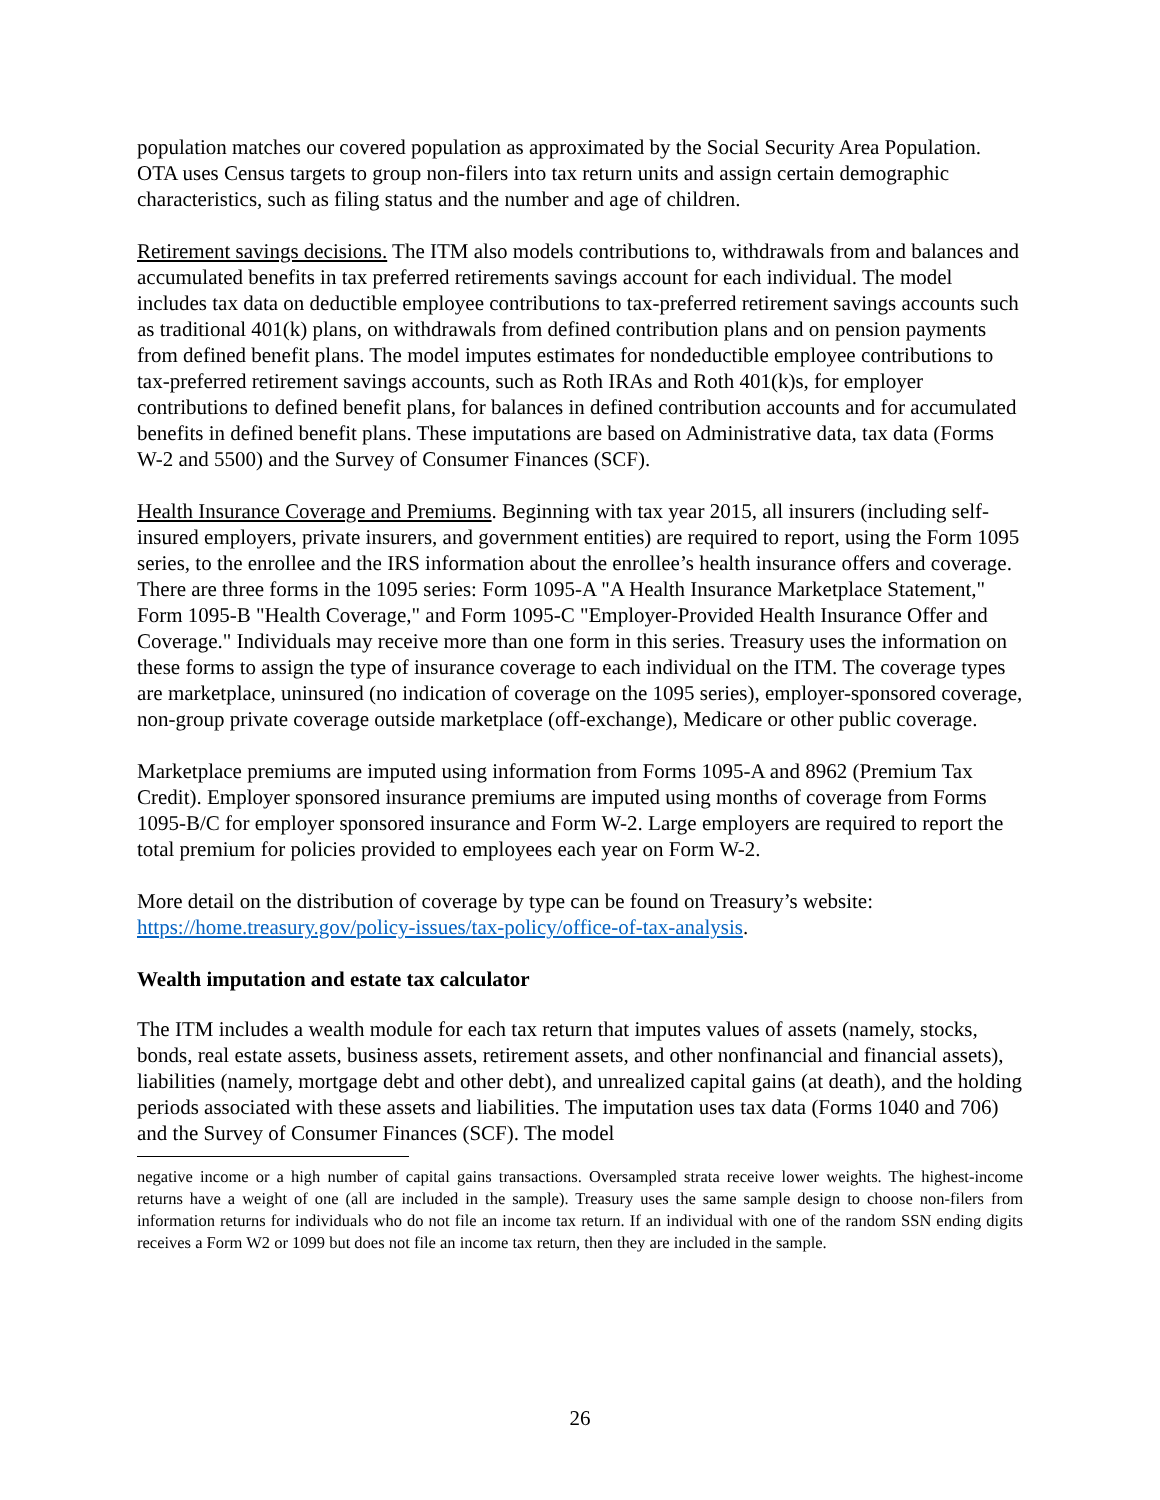population matches our covered population as approximated by the Social Security Area Population. OTA uses Census targets to group non-filers into tax return units and assign certain demographic characteristics, such as filing status and the number and age of children.
Retirement savings decisions. The ITM also models contributions to, withdrawals from and balances and accumulated benefits in tax preferred retirements savings account for each individual. The model includes tax data on deductible employee contributions to tax-preferred retirement savings accounts such as traditional 401(k) plans, on withdrawals from defined contribution plans and on pension payments from defined benefit plans. The model imputes estimates for nondeductible employee contributions to tax-preferred retirement savings accounts, such as Roth IRAs and Roth 401(k)s, for employer contributions to defined benefit plans, for balances in defined contribution accounts and for accumulated benefits in defined benefit plans. These imputations are based on Administrative data, tax data (Forms W-2 and 5500) and the Survey of Consumer Finances (SCF).
Health Insurance Coverage and Premiums. Beginning with tax year 2015, all insurers (including self-insured employers, private insurers, and government entities) are required to report, using the Form 1095 series, to the enrollee and the IRS information about the enrollee’s health insurance offers and coverage. There are three forms in the 1095 series: Form 1095-A "A Health Insurance Marketplace Statement," Form 1095-B "Health Coverage," and Form 1095-C "Employer-Provided Health Insurance Offer and Coverage." Individuals may receive more than one form in this series. Treasury uses the information on these forms to assign the type of insurance coverage to each individual on the ITM. The coverage types are marketplace, uninsured (no indication of coverage on the 1095 series), employer-sponsored coverage, non-group private coverage outside marketplace (off-exchange), Medicare or other public coverage.
Marketplace premiums are imputed using information from Forms 1095-A and 8962 (Premium Tax Credit). Employer sponsored insurance premiums are imputed using months of coverage from Forms 1095-B/C for employer sponsored insurance and Form W-2. Large employers are required to report the total premium for policies provided to employees each year on Form W-2.
More detail on the distribution of coverage by type can be found on Treasury’s website: https://home.treasury.gov/policy-issues/tax-policy/office-of-tax-analysis.
Wealth imputation and estate tax calculator
The ITM includes a wealth module for each tax return that imputes values of assets (namely, stocks, bonds, real estate assets, business assets, retirement assets, and other nonfinancial and financial assets), liabilities (namely, mortgage debt and other debt), and unrealized capital gains (at death), and the holding periods associated with these assets and liabilities. The imputation uses tax data (Forms 1040 and 706) and the Survey of Consumer Finances (SCF). The model
negative income or a high number of capital gains transactions. Oversampled strata receive lower weights. The highest-income returns have a weight of one (all are included in the sample). Treasury uses the same sample design to choose non-filers from information returns for individuals who do not file an income tax return. If an individual with one of the random SSN ending digits receives a Form W2 or 1099 but does not file an income tax return, then they are included in the sample.
26